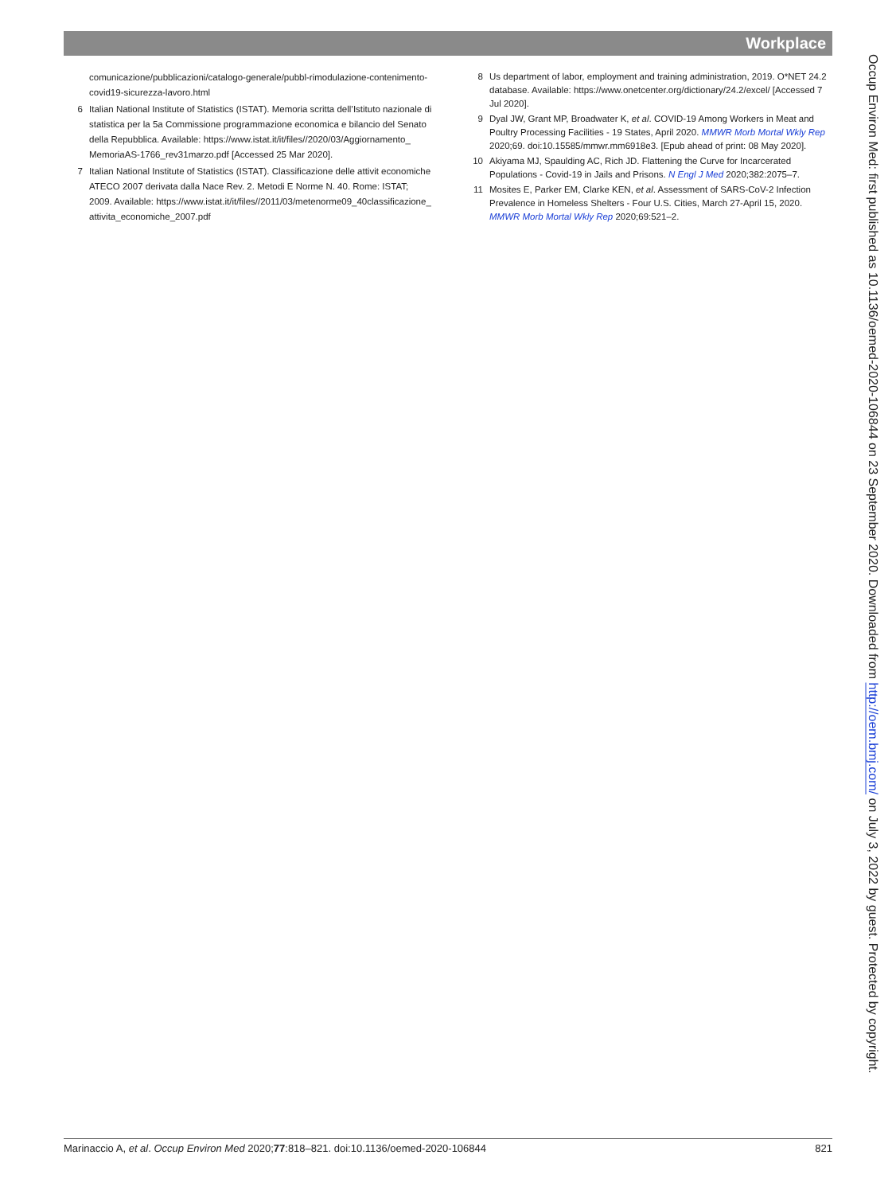Workplace
comunicazione/pubblicazioni/catalogo-generale/pubbl-rimodulazione-contenimento-covid19-sicurezza-lavoro.html
6 Italian National Institute of Statistics (ISTAT). Memoria scritta dell’Istituto nazionale di statistica per la 5a Commissione programmazione economica e bilancio del Senato della Repubblica. Available: https://www.istat.it/it/files//2020/03/Aggiornamento_ MemoriaAS-1766_rev31marzo.pdf [Accessed 25 Mar 2020].
7 Italian National Institute of Statistics (ISTAT). Classificazione delle attivit economiche ATECO 2007 derivata dalla Nace Rev. 2. Metodi E Norme N. 40. Rome: ISTAT; 2009. Available: https://www.istat.it/it/files//2011/03/metenorme09_40classificazione_ attivita_economiche_2007.pdf
8 Us department of labor, employment and training administration, 2019. O*NET 24.2 database. Available: https://www.onetcenter.org/dictionary/24.2/excel/ [Accessed 7 Jul 2020].
9 Dyal JW, Grant MP, Broadwater K, et al. COVID-19 Among Workers in Meat and Poultry Processing Facilities - 19 States, April 2020. MMWR Morb Mortal Wkly Rep 2020;69. doi:10.15585/mmwr.mm6918e3. [Epub ahead of print: 08 May 2020].
10 Akiyama MJ, Spaulding AC, Rich JD. Flattening the Curve for Incarcerated Populations - Covid-19 in Jails and Prisons. N Engl J Med 2020;382:2075–7.
11 Mosites E, Parker EM, Clarke KEN, et al. Assessment of SARS-CoV-2 Infection Prevalence in Homeless Shelters - Four U.S. Cities, March 27-April 15, 2020. MMWR Morb Mortal Wkly Rep 2020;69:521–2.
Occup Environ Med: first published as 10.1136/oemed-2020-106844 on 23 September 2020. Downloaded from http://oem.bmj.com/ on July 3, 2022 by guest. Protected by copyright.
Marinaccio A, et al. Occup Environ Med 2020;77:818–821. doi:10.1136/oemed-2020-106844 821